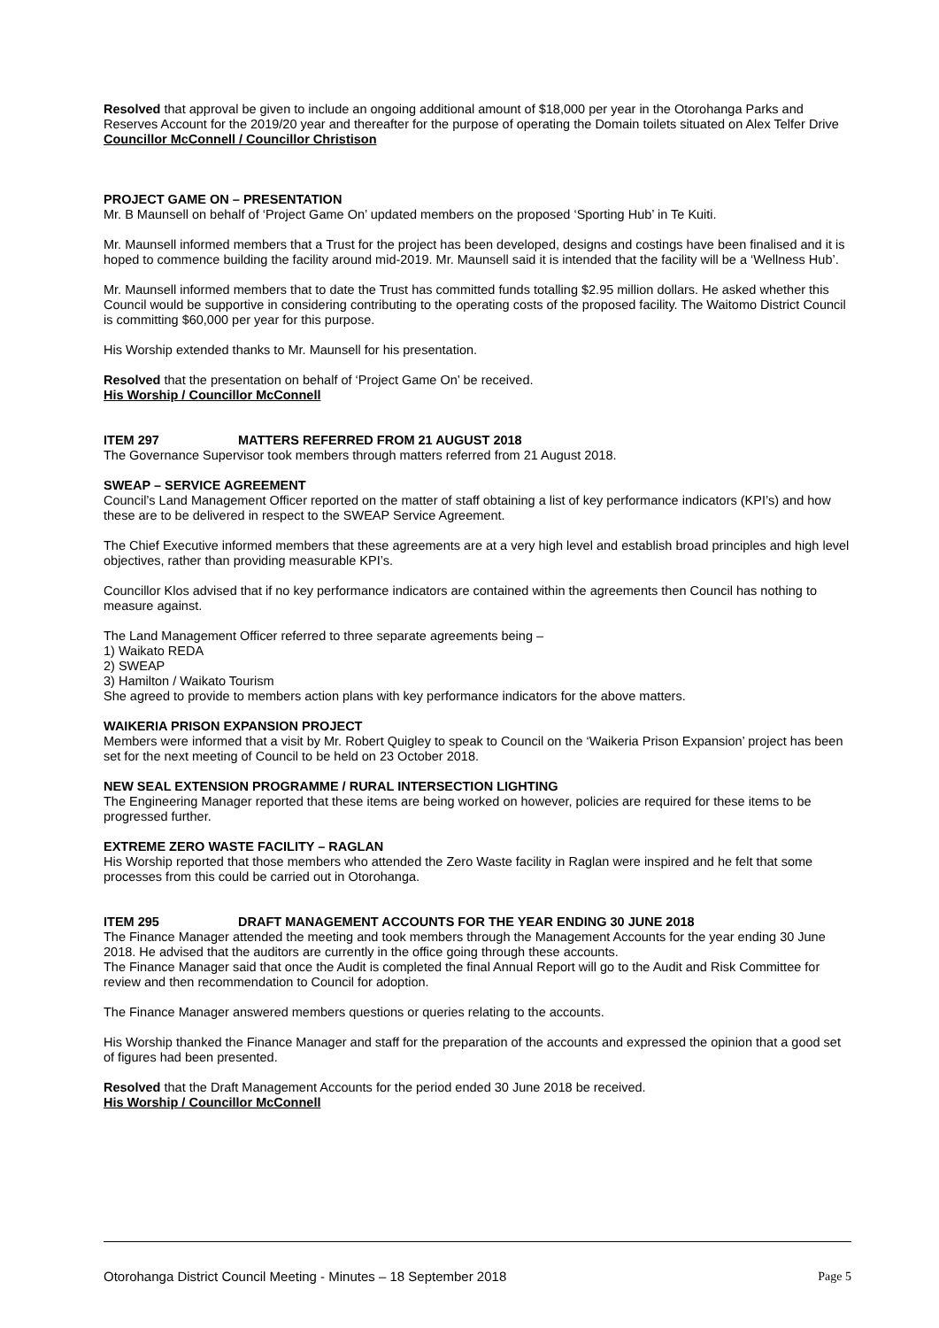Resolved that approval be given to include an ongoing additional amount of $18,000 per year in the Otorohanga Parks and Reserves Account for the 2019/20 year and thereafter for the purpose of operating the Domain toilets situated on Alex Telfer Drive
Councillor McConnell / Councillor Christison
PROJECT GAME ON – PRESENTATION
Mr. B Maunsell on behalf of ‘Project Game On’ updated members on the proposed ‘Sporting Hub’ in Te Kuiti.
Mr. Maunsell informed members that a Trust for the project has been developed, designs and costings have been finalised and it is hoped to commence building the facility around mid-2019. Mr. Maunsell said it is intended that the facility will be a ‘Wellness Hub’.
Mr. Maunsell informed members that to date the Trust has committed funds totalling $2.95 million dollars. He asked whether this Council would be supportive in considering contributing to the operating costs of the proposed facility. The Waitomo District Council is committing $60,000 per year for this purpose.
His Worship extended thanks to Mr. Maunsell for his presentation.
Resolved that the presentation on behalf of ‘Project Game On’ be received.
His Worship / Councillor McConnell
ITEM 297 MATTERS REFERRED FROM 21 AUGUST 2018
The Governance Supervisor took members through matters referred from 21 August 2018.
SWEAP – SERVICE AGREEMENT
Council’s Land Management Officer reported on the matter of staff obtaining a list of key performance indicators (KPI’s) and how these are to be delivered in respect to the SWEAP Service Agreement.
The Chief Executive informed members that these agreements are at a very high level and establish broad principles and high level objectives, rather than providing measurable KPI’s.
Councillor Klos advised that if no key performance indicators are contained within the agreements then Council has nothing to measure against.
The Land Management Officer referred to three separate agreements being –
1) Waikato REDA
2) SWEAP
3) Hamilton / Waikato Tourism
She agreed to provide to members action plans with key performance indicators for the above matters.
WAIKERIA PRISON EXPANSION PROJECT
Members were informed that a visit by Mr. Robert Quigley to speak to Council on the ‘Waikeria Prison Expansion’ project has been set for the next meeting of Council to be held on 23 October 2018.
NEW SEAL EXTENSION PROGRAMME / RURAL INTERSECTION LIGHTING
The Engineering Manager reported that these items are being worked on however, policies are required for these items to be progressed further.
EXTREME ZERO WASTE FACILITY – RAGLAN
His Worship reported that those members who attended the Zero Waste facility in Raglan were inspired and he felt that some processes from this could be carried out in Otorohanga.
ITEM 295 DRAFT MANAGEMENT ACCOUNTS FOR THE YEAR ENDING 30 JUNE 2018
The Finance Manager attended the meeting and took members through the Management Accounts for the year ending 30 June 2018. He advised that the auditors are currently in the office going through these accounts.
The Finance Manager said that once the Audit is completed the final Annual Report will go to the Audit and Risk Committee for review and then recommendation to Council for adoption.
The Finance Manager answered members questions or queries relating to the accounts.
His Worship thanked the Finance Manager and staff for the preparation of the accounts and expressed the opinion that a good set of figures had been presented.
Resolved that the Draft Management Accounts for the period ended 30 June 2018 be received.
His Worship / Councillor McConnell
Otorohanga District Council Meeting - Minutes – 18 September 2018 Page 5